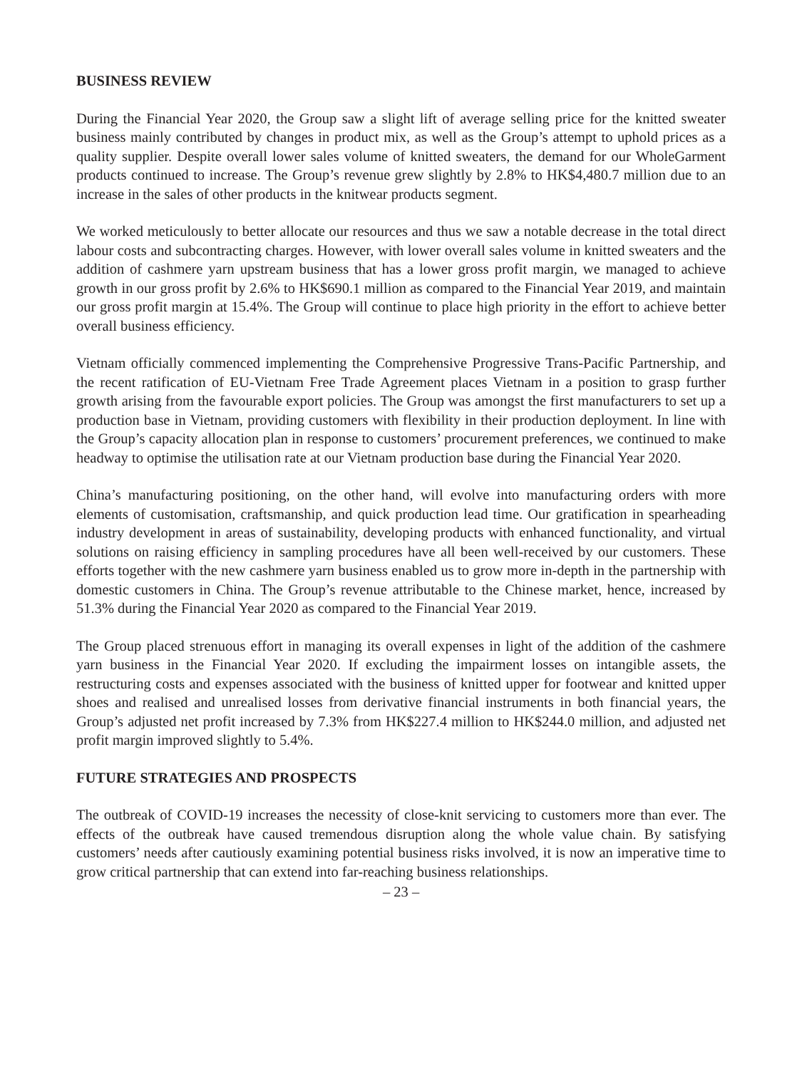BUSINESS REVIEW
During the Financial Year 2020, the Group saw a slight lift of average selling price for the knitted sweater business mainly contributed by changes in product mix, as well as the Group’s attempt to uphold prices as a quality supplier. Despite overall lower sales volume of knitted sweaters, the demand for our WholeGarment products continued to increase. The Group’s revenue grew slightly by 2.8% to HK$4,480.7 million due to an increase in the sales of other products in the knitwear products segment.
We worked meticulously to better allocate our resources and thus we saw a notable decrease in the total direct labour costs and subcontracting charges. However, with lower overall sales volume in knitted sweaters and the addition of cashmere yarn upstream business that has a lower gross profit margin, we managed to achieve growth in our gross profit by 2.6% to HK$690.1 million as compared to the Financial Year 2019, and maintain our gross profit margin at 15.4%. The Group will continue to place high priority in the effort to achieve better overall business efficiency.
Vietnam officially commenced implementing the Comprehensive Progressive Trans-Pacific Partnership, and the recent ratification of EU-Vietnam Free Trade Agreement places Vietnam in a position to grasp further growth arising from the favourable export policies. The Group was amongst the first manufacturers to set up a production base in Vietnam, providing customers with flexibility in their production deployment. In line with the Group’s capacity allocation plan in response to customers’ procurement preferences, we continued to make headway to optimise the utilisation rate at our Vietnam production base during the Financial Year 2020.
China’s manufacturing positioning, on the other hand, will evolve into manufacturing orders with more elements of customisation, craftsmanship, and quick production lead time. Our gratification in spearheading industry development in areas of sustainability, developing products with enhanced functionality, and virtual solutions on raising efficiency in sampling procedures have all been well-received by our customers. These efforts together with the new cashmere yarn business enabled us to grow more in-depth in the partnership with domestic customers in China. The Group’s revenue attributable to the Chinese market, hence, increased by 51.3% during the Financial Year 2020 as compared to the Financial Year 2019.
The Group placed strenuous effort in managing its overall expenses in light of the addition of the cashmere yarn business in the Financial Year 2020. If excluding the impairment losses on intangible assets, the restructuring costs and expenses associated with the business of knitted upper for footwear and knitted upper shoes and realised and unrealised losses from derivative financial instruments in both financial years, the Group’s adjusted net profit increased by 7.3% from HK$227.4 million to HK$244.0 million, and adjusted net profit margin improved slightly to 5.4%.
FUTURE STRATEGIES AND PROSPECTS
The outbreak of COVID-19 increases the necessity of close-knit servicing to customers more than ever. The effects of the outbreak have caused tremendous disruption along the whole value chain. By satisfying customers’ needs after cautiously examining potential business risks involved, it is now an imperative time to grow critical partnership that can extend into far-reaching business relationships.
– 23 –